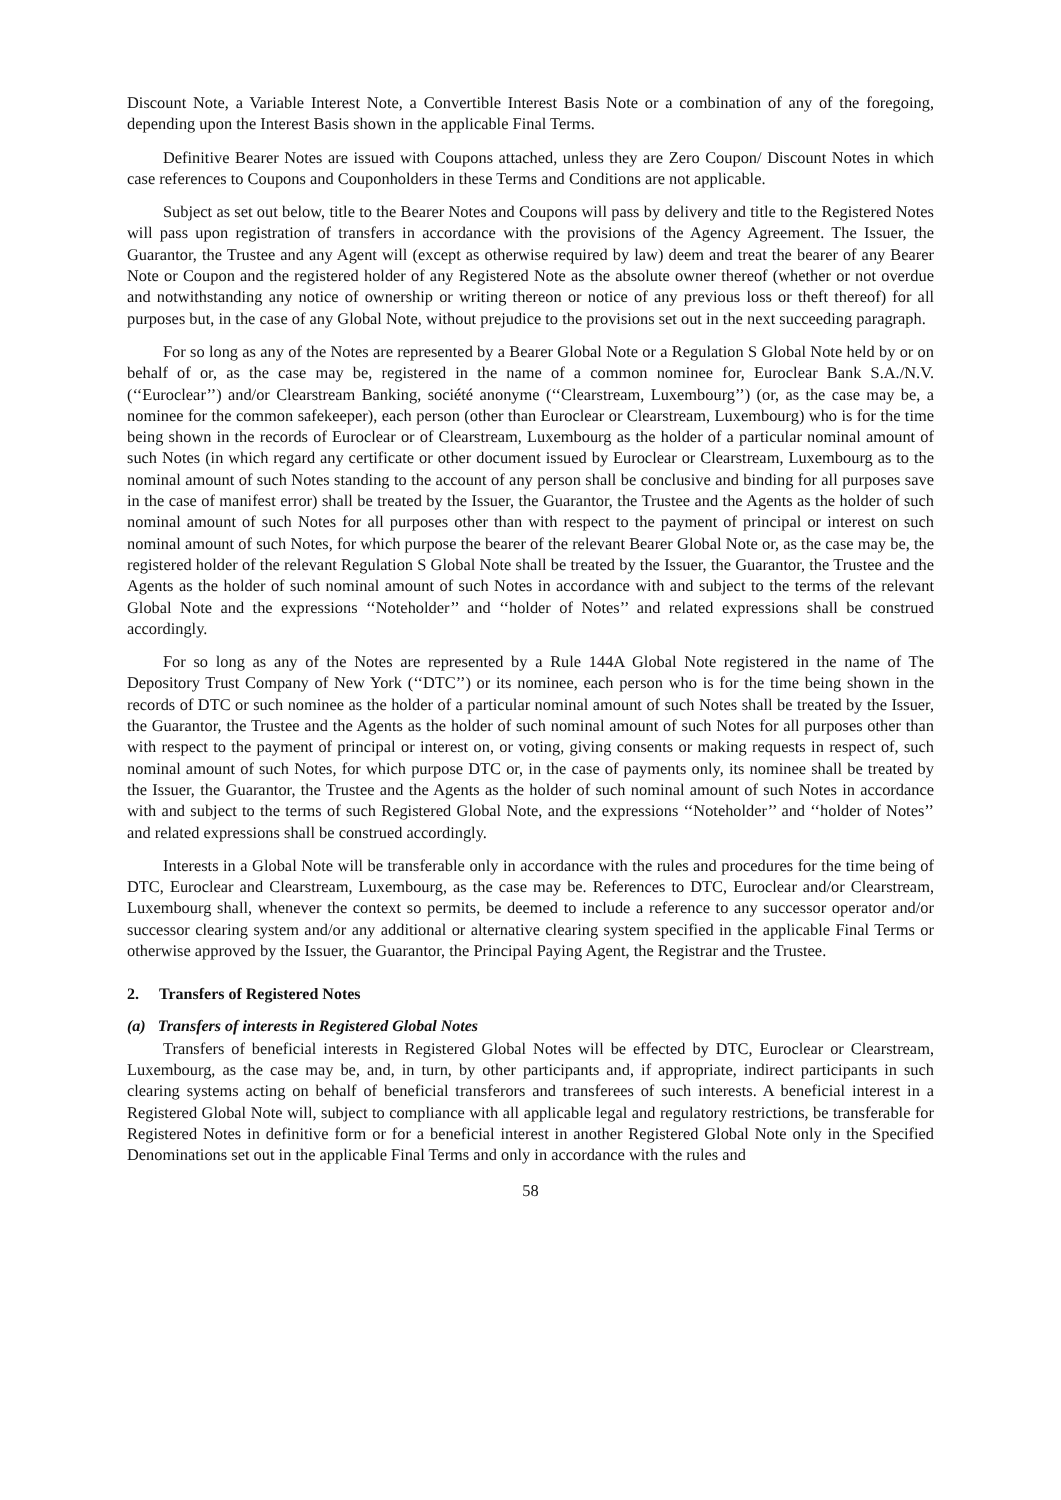Discount Note, a Variable Interest Note, a Convertible Interest Basis Note or a combination of any of the foregoing, depending upon the Interest Basis shown in the applicable Final Terms.
Definitive Bearer Notes are issued with Coupons attached, unless they are Zero Coupon/ Discount Notes in which case references to Coupons and Couponholders in these Terms and Conditions are not applicable.
Subject as set out below, title to the Bearer Notes and Coupons will pass by delivery and title to the Registered Notes will pass upon registration of transfers in accordance with the provisions of the Agency Agreement. The Issuer, the Guarantor, the Trustee and any Agent will (except as otherwise required by law) deem and treat the bearer of any Bearer Note or Coupon and the registered holder of any Registered Note as the absolute owner thereof (whether or not overdue and notwithstanding any notice of ownership or writing thereon or notice of any previous loss or theft thereof) for all purposes but, in the case of any Global Note, without prejudice to the provisions set out in the next succeeding paragraph.
For so long as any of the Notes are represented by a Bearer Global Note or a Regulation S Global Note held by or on behalf of or, as the case may be, registered in the name of a common nominee for, Euroclear Bank S.A./N.V. (‘‘Euroclear’’) and/or Clearstream Banking, société anonyme (‘‘Clearstream, Luxembourg’’) (or, as the case may be, a nominee for the common safekeeper), each person (other than Euroclear or Clearstream, Luxembourg) who is for the time being shown in the records of Euroclear or of Clearstream, Luxembourg as the holder of a particular nominal amount of such Notes (in which regard any certificate or other document issued by Euroclear or Clearstream, Luxembourg as to the nominal amount of such Notes standing to the account of any person shall be conclusive and binding for all purposes save in the case of manifest error) shall be treated by the Issuer, the Guarantor, the Trustee and the Agents as the holder of such nominal amount of such Notes for all purposes other than with respect to the payment of principal or interest on such nominal amount of such Notes, for which purpose the bearer of the relevant Bearer Global Note or, as the case may be, the registered holder of the relevant Regulation S Global Note shall be treated by the Issuer, the Guarantor, the Trustee and the Agents as the holder of such nominal amount of such Notes in accordance with and subject to the terms of the relevant Global Note and the expressions ‘‘Noteholder’’ and ‘‘holder of Notes’’ and related expressions shall be construed accordingly.
For so long as any of the Notes are represented by a Rule 144A Global Note registered in the name of The Depository Trust Company of New York (‘‘DTC’’) or its nominee, each person who is for the time being shown in the records of DTC or such nominee as the holder of a particular nominal amount of such Notes shall be treated by the Issuer, the Guarantor, the Trustee and the Agents as the holder of such nominal amount of such Notes for all purposes other than with respect to the payment of principal or interest on, or voting, giving consents or making requests in respect of, such nominal amount of such Notes, for which purpose DTC or, in the case of payments only, its nominee shall be treated by the Issuer, the Guarantor, the Trustee and the Agents as the holder of such nominal amount of such Notes in accordance with and subject to the terms of such Registered Global Note, and the expressions ‘‘Noteholder’’ and ‘‘holder of Notes’’ and related expressions shall be construed accordingly.
Interests in a Global Note will be transferable only in accordance with the rules and procedures for the time being of DTC, Euroclear and Clearstream, Luxembourg, as the case may be. References to DTC, Euroclear and/or Clearstream, Luxembourg shall, whenever the context so permits, be deemed to include a reference to any successor operator and/or successor clearing system and/or any additional or alternative clearing system specified in the applicable Final Terms or otherwise approved by the Issuer, the Guarantor, the Principal Paying Agent, the Registrar and the Trustee.
2. Transfers of Registered Notes
(a) Transfers of interests in Registered Global Notes
Transfers of beneficial interests in Registered Global Notes will be effected by DTC, Euroclear or Clearstream, Luxembourg, as the case may be, and, in turn, by other participants and, if appropriate, indirect participants in such clearing systems acting on behalf of beneficial transferors and transferees of such interests. A beneficial interest in a Registered Global Note will, subject to compliance with all applicable legal and regulatory restrictions, be transferable for Registered Notes in definitive form or for a beneficial interest in another Registered Global Note only in the Specified Denominations set out in the applicable Final Terms and only in accordance with the rules and
58